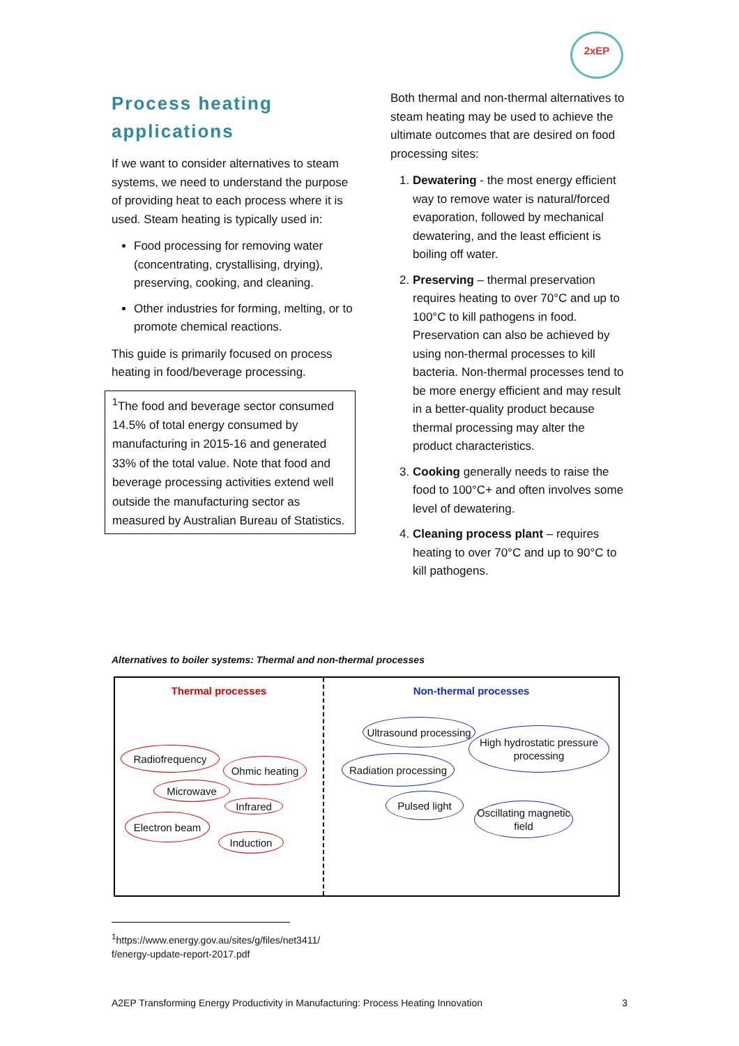2xEP
Process heating applications
If we want to consider alternatives to steam systems, we need to understand the purpose of providing heat to each process where it is used. Steam heating is typically used in:
Food processing for removing water (concentrating, crystallising, drying), preserving, cooking, and cleaning.
Other industries for forming, melting, or to promote chemical reactions.
This guide is primarily focused on process heating in food/beverage processing.
<sup>1</sup> The food and beverage sector consumed 14.5% of total energy consumed by manufacturing in 2015-16 and generated 33% of the total value. Note that food and beverage processing activities extend well outside the manufacturing sector as measured by Australian Bureau of Statistics.
Both thermal and non-thermal alternatives to steam heating may be used to achieve the ultimate outcomes that are desired on food processing sites:
1. Dewatering - the most energy efficient way to remove water is natural/forced evaporation, followed by mechanical dewatering, and the least efficient is boiling off water.
2. Preserving – thermal preservation requires heating to over 70°C and up to 100°C to kill pathogens in food. Preservation can also be achieved by using non-thermal processes to kill bacteria. Non-thermal processes tend to be more energy efficient and may result in a better-quality product because thermal processing may alter the product characteristics.
3. Cooking generally needs to raise the food to 100°C+ and often involves some level of dewatering.
4. Cleaning process plant – requires heating to over 70°C and up to 90°C to kill pathogens.
Alternatives to boiler systems: Thermal and non-thermal processes
Thermal processes
Radiofrequency
Ohmic heating
Microwave
Infrared
Electron beam
Induction
Non-thermal processes
Ultrasound processing
High hydrostatic pressure processing
Radiation processing
Pulsed light
Oscillating magnetic field
<sup>1</sup> https://www.energy.gov.au/sites/g/files/net3411/ f/energy-update-report-2017.pdf
A2EP Transforming Energy Productivity in Manufacturing: Process Heating Innovation 3